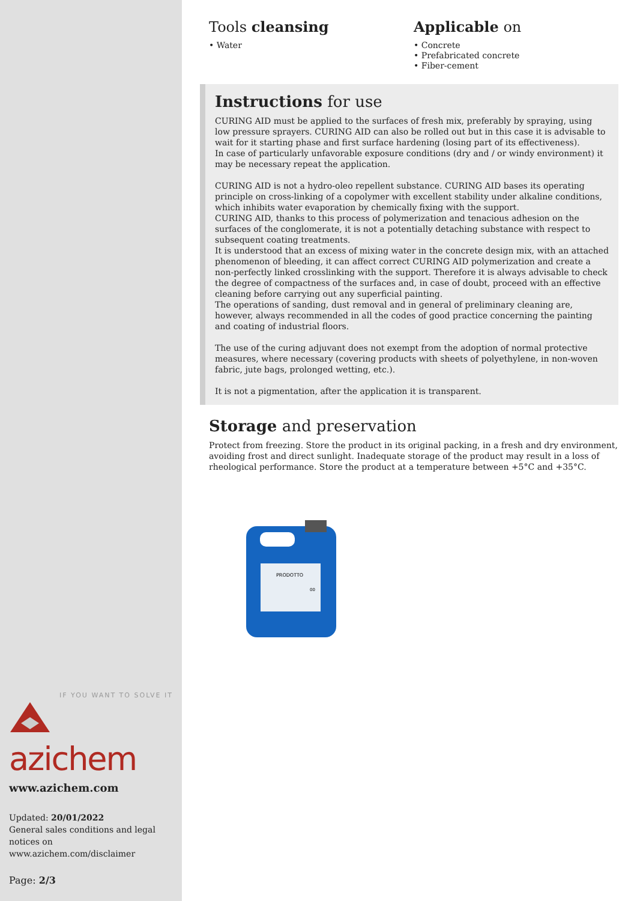IF YOU WANT TO SOLVE IT
azichem
www.azichem.com
Updated: 20/01/2022
General sales conditions and legal notices on
www.azichem.com/disclaimer
Page: 2/3
Tools cleansing
• Water
Applicable on
• Concrete
• Prefabricated concrete
• Fiber-cement
Instructions for use
CURING AID must be applied to the surfaces of fresh mix, preferably by spraying, using low pressure sprayers. CURING AID can also be rolled out but in this case it is advisable to wait for it starting phase and first surface hardening (losing part of its effectiveness).
In case of particularly unfavorable exposure conditions (dry and / or windy environment) it may be necessary repeat the application.
CURING AID is not a hydro-oleo repellent substance. CURING AID bases its operating principle on cross-linking of a copolymer with excellent stability under alkaline conditions, which inhibits water evaporation by chemically fixing with the support.
CURING AID, thanks to this process of polymerization and tenacious adhesion on the surfaces of the conglomerate, it is not a potentially detaching substance with respect to subsequent coating treatments.
It is understood that an excess of mixing water in the concrete design mix, with an attached phenomenon of bleeding, it can affect correct CURING AID polymerization and create a non-perfectly linked crosslinking with the support. Therefore it is always advisable to check the degree of compactness of the surfaces and, in case of doubt, proceed with an effective cleaning before carrying out any superficial painting.
The operations of sanding, dust removal and in general of preliminary cleaning are, however, always recommended in all the codes of good practice concerning the painting and coating of industrial floors.
The use of the curing adjuvant does not exempt from the adoption of normal protective measures, where necessary (covering products with sheets of polyethylene, in non-woven fabric, jute bags, prolonged wetting, etc.).
It is not a pigmentation, after the application it is transparent.
Storage and preservation
Protect from freezing. Store the product in its original packing, in a fresh and dry environment, avoiding frost and direct sunlight. Inadequate storage of the product may result in a loss of rheological performance. Store the product at a temperature between +5°C and +35°C.
PRODOTTO
00